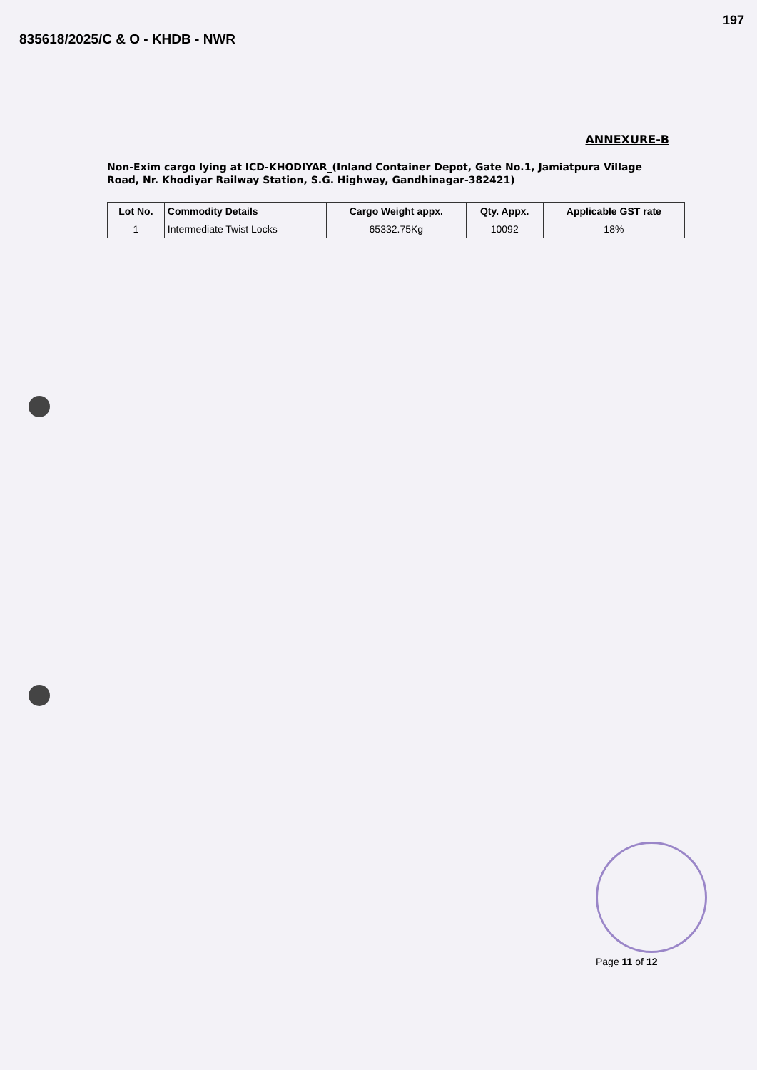197
835618/2025/C & O - KHDB - NWR
ANNEXURE-B
Non-Exim cargo lying at ICD-KHODIYAR_(Inland Container Depot, Gate No.1, Jamiatpura Village Road, Nr. Khodiyar Railway Station, S.G. Highway, Gandhinagar-382421)
| Lot No. | Commodity Details | Cargo Weight appx. | Qty. Appx. | Applicable GST rate |
| --- | --- | --- | --- | --- |
| 1 | Intermediate Twist Locks | 65332.75Kg | 10092 | 18% |
Page 11 of 12